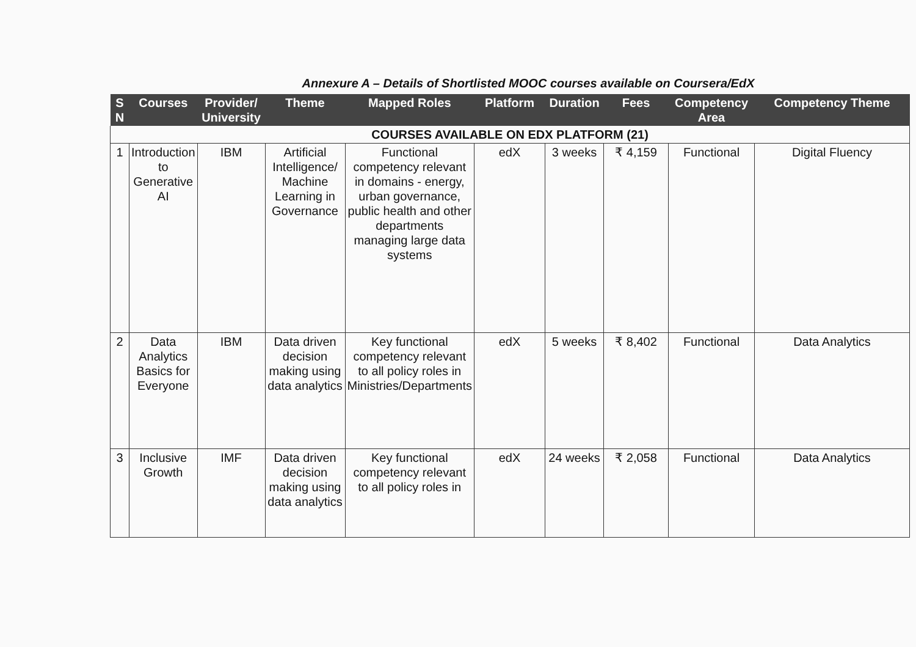Annexure A – Details of Shortlisted MOOC courses available on Coursera/EdX
| S N | Courses | Provider/ University | Theme | Mapped Roles | Platform | Duration | Fees | Competency Area | Competency Theme |
| --- | --- | --- | --- | --- | --- | --- | --- | --- | --- |
| COURSES AVAILABLE ON EDX PLATFORM (21) | | | | | | | | | |
| 1 | Introduction to Generative AI | IBM | Artificial Intelligence/ Machine Learning in Governance | Functional competency relevant in domains - energy, urban governance, public health and other departments managing large data systems | edX | 3 weeks | ₹ 4,159 | Functional | Digital Fluency |
| 2 | Data Analytics Basics for Everyone | IBM | Data driven decision making using data analytics | Key functional competency relevant to all policy roles in Ministries/Departments | edX | 5 weeks | ₹ 8,402 | Functional | Data Analytics |
| 3 | Inclusive Growth | IMF | Data driven decision making using data analytics | Key functional competency relevant to all policy roles in | edX | 24 weeks | ₹ 2,058 | Functional | Data Analytics |